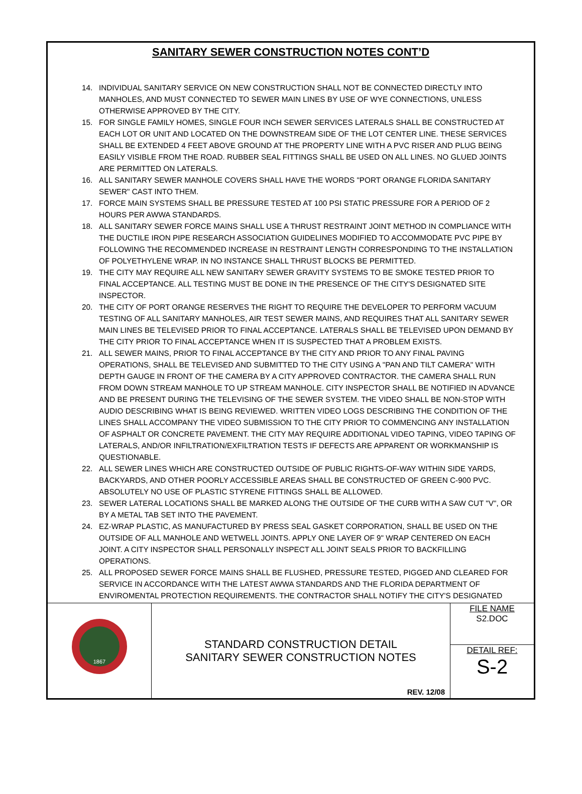SANITARY SEWER CONSTRUCTION NOTES CONT’D
14. INDIVIDUAL SANITARY SERVICE ON NEW CONSTRUCTION SHALL NOT BE CONNECTED DIRECTLY INTO MANHOLES, AND MUST CONNECTED TO SEWER MAIN LINES BY USE OF WYE CONNECTIONS, UNLESS OTHERWISE APPROVED BY THE CITY.
15. FOR SINGLE FAMILY HOMES, SINGLE FOUR INCH SEWER SERVICES LATERALS SHALL BE CONSTRUCTED AT EACH LOT OR UNIT AND LOCATED ON THE DOWNSTREAM SIDE OF THE LOT CENTER LINE. THESE SERVICES SHALL BE EXTENDED 4 FEET ABOVE GROUND AT THE PROPERTY LINE WITH A PVC RISER AND PLUG BEING EASILY VISIBLE FROM THE ROAD. RUBBER SEAL FITTINGS SHALL BE USED ON ALL LINES. NO GLUED JOINTS ARE PERMITTED ON LATERALS.
16. ALL SANITARY SEWER MANHOLE COVERS SHALL HAVE THE WORDS "PORT ORANGE FLORIDA SANITARY SEWER" CAST INTO THEM.
17. FORCE MAIN SYSTEMS SHALL BE PRESSURE TESTED AT 100 PSI STATIC PRESSURE FOR A PERIOD OF 2 HOURS PER AWWA STANDARDS.
18. ALL SANITARY SEWER FORCE MAINS SHALL USE A THRUST RESTRAINT JOINT METHOD IN COMPLIANCE WITH THE DUCTILE IRON PIPE RESEARCH ASSOCIATION GUIDELINES MODIFIED TO ACCOMMODATE PVC PIPE BY FOLLOWING THE RECOMMENDED INCREASE IN RESTRAINT LENGTH CORRESPONDING TO THE INSTALLATION OF POLYETHYLENE WRAP. IN NO INSTANCE SHALL THRUST BLOCKS BE PERMITTED.
19. THE CITY MAY REQUIRE ALL NEW SANITARY SEWER GRAVITY SYSTEMS TO BE SMOKE TESTED PRIOR TO FINAL ACCEPTANCE. ALL TESTING MUST BE DONE IN THE PRESENCE OF THE CITY'S DESIGNATED SITE INSPECTOR.
20. THE CITY OF PORT ORANGE RESERVES THE RIGHT TO REQUIRE THE DEVELOPER TO PERFORM VACUUM TESTING OF ALL SANITARY MANHOLES, AIR TEST SEWER MAINS, AND REQUIRES THAT ALL SANITARY SEWER MAIN LINES BE TELEVISED PRIOR TO FINAL ACCEPTANCE. LATERALS SHALL BE TELEVISED UPON DEMAND BY THE CITY PRIOR TO FINAL ACCEPTANCE WHEN IT IS SUSPECTED THAT A PROBLEM EXISTS.
21. ALL SEWER MAINS, PRIOR TO FINAL ACCEPTANCE BY THE CITY AND PRIOR TO ANY FINAL PAVING OPERATIONS, SHALL BE TELEVISED AND SUBMITTED TO THE CITY USING A "PAN AND TILT CAMERA" WITH DEPTH GAUGE IN FRONT OF THE CAMERA BY A CITY APPROVED CONTRACTOR. THE CAMERA SHALL RUN FROM DOWN STREAM MANHOLE TO UP STREAM MANHOLE. CITY INSPECTOR SHALL BE NOTIFIED IN ADVANCE AND BE PRESENT DURING THE TELEVISING OF THE SEWER SYSTEM. THE VIDEO SHALL BE NON-STOP WITH AUDIO DESCRIBING WHAT IS BEING REVIEWED. WRITTEN VIDEO LOGS DESCRIBING THE CONDITION OF THE LINES SHALL ACCOMPANY THE VIDEO SUBMISSION TO THE CITY PRIOR TO COMMENCING ANY INSTALLATION OF ASPHALT OR CONCRETE PAVEMENT. THE CITY MAY REQUIRE ADDITIONAL VIDEO TAPING, VIDEO TAPING OF LATERALS, AND/OR INFILTRATION/EXFILTRATION TESTS IF DEFECTS ARE APPARENT OR WORKMANSHIP IS QUESTIONABLE.
22. ALL SEWER LINES WHICH ARE CONSTRUCTED OUTSIDE OF PUBLIC RIGHTS-OF-WAY WITHIN SIDE YARDS, BACKYARDS, AND OTHER POORLY ACCESSIBLE AREAS SHALL BE CONSTRUCTED OF GREEN C-900 PVC. ABSOLUTELY NO USE OF PLASTIC STYRENE FITTINGS SHALL BE ALLOWED.
23. SEWER LATERAL LOCATIONS SHALL BE MARKED ALONG THE OUTSIDE OF THE CURB WITH A SAW CUT "V", OR BY A METAL TAB SET INTO THE PAVEMENT.
24. EZ-WRAP PLASTIC, AS MANUFACTURED BY PRESS SEAL GASKET CORPORATION, SHALL BE USED ON THE OUTSIDE OF ALL MANHOLE AND WETWELL JOINTS. APPLY ONE LAYER OF 9" WRAP CENTERED ON EACH JOINT. A CITY INSPECTOR SHALL PERSONALLY INSPECT ALL JOINT SEALS PRIOR TO BACKFILLING OPERATIONS.
25. ALL PROPOSED SEWER FORCE MAINS SHALL BE FLUSHED, PRESSURE TESTED, PIGGED AND CLEARED FOR SERVICE IN ACCORDANCE WITH THE LATEST AWWA STANDARDS AND THE FLORIDA DEPARTMENT OF ENVIROMENTAL PROTECTION REQUIREMENTS. THE CONTRACTOR SHALL NOTIFY THE CITY'S DESIGNATED
| 1867 | STANDARD CONSTRUCTION DETAIL SANITARY SEWER CONSTRUCTION NOTES REV. 12/08 | FILE NAME S2.DOC |
| | | DETAIL REF: S-2 |